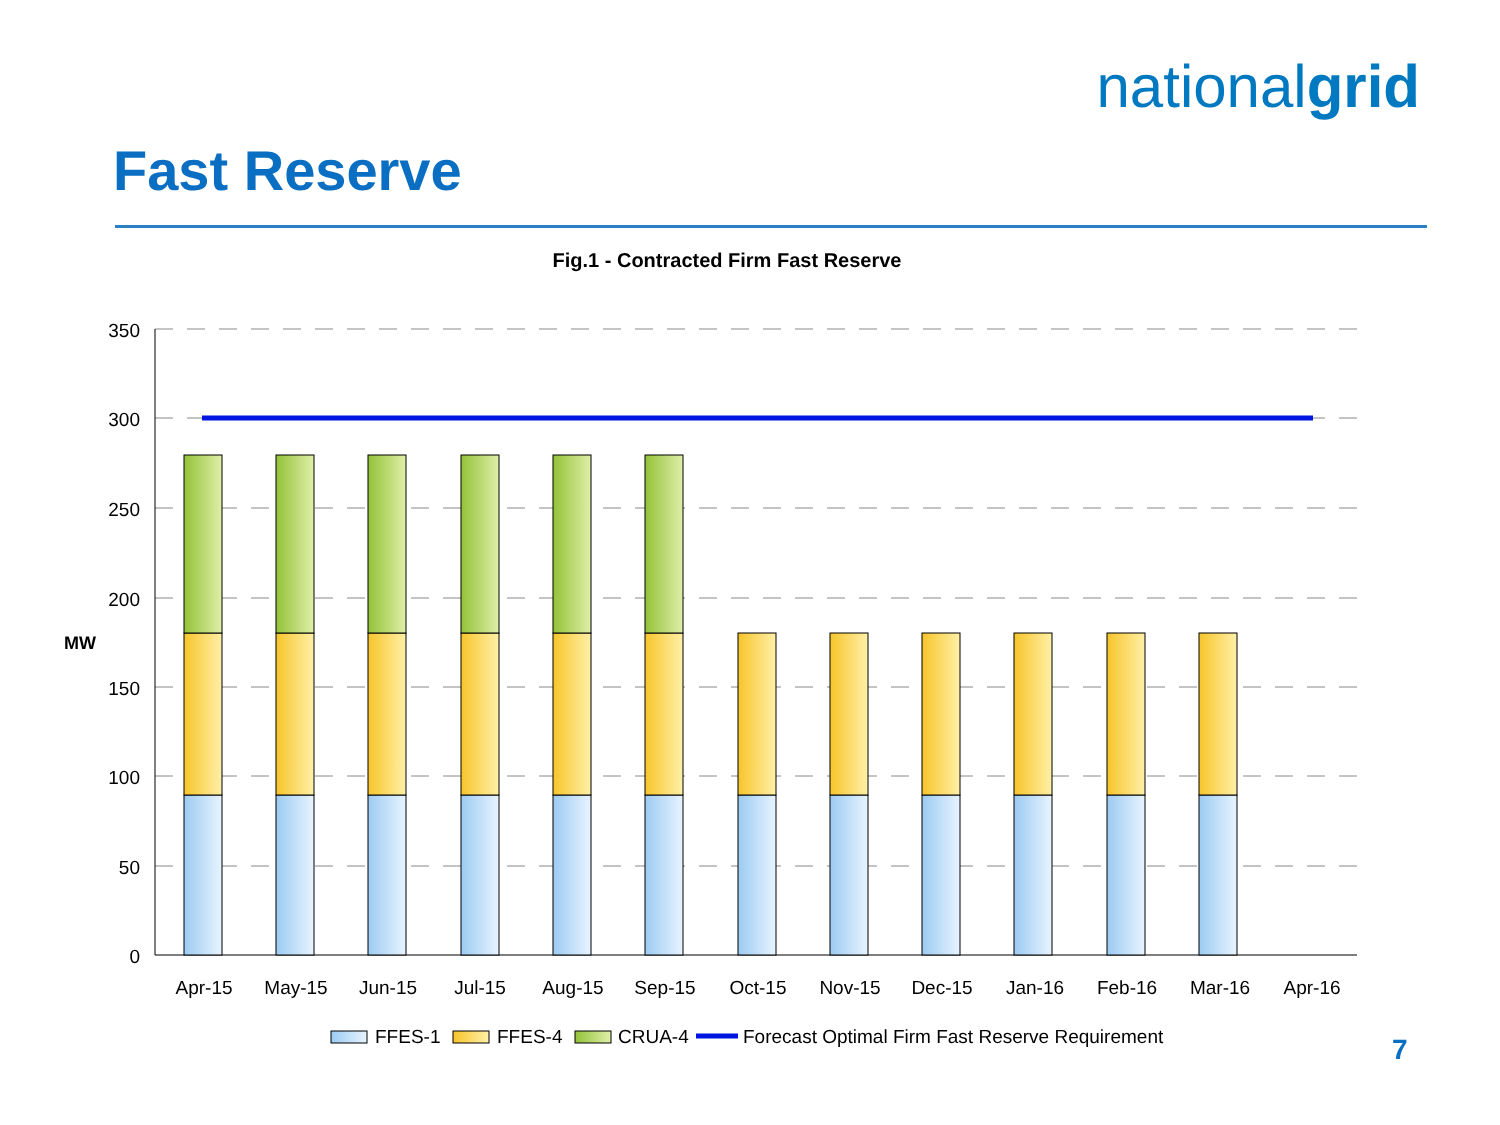nationalgrid
Fast Reserve
Fig.1 - Contracted Firm Fast Reserve
350
300
250
200
150
100
50
0
MW
Apr-15
May-15
Jun-15
Jul-15
Aug-15
Sep-15
Oct-15
Nov-15
Dec-15
Jan-16
Feb-16
Mar-16
Apr-16
FFES-1
FFES-4
CRUA-4
Forecast Optimal Firm Fast Reserve Requirement
7